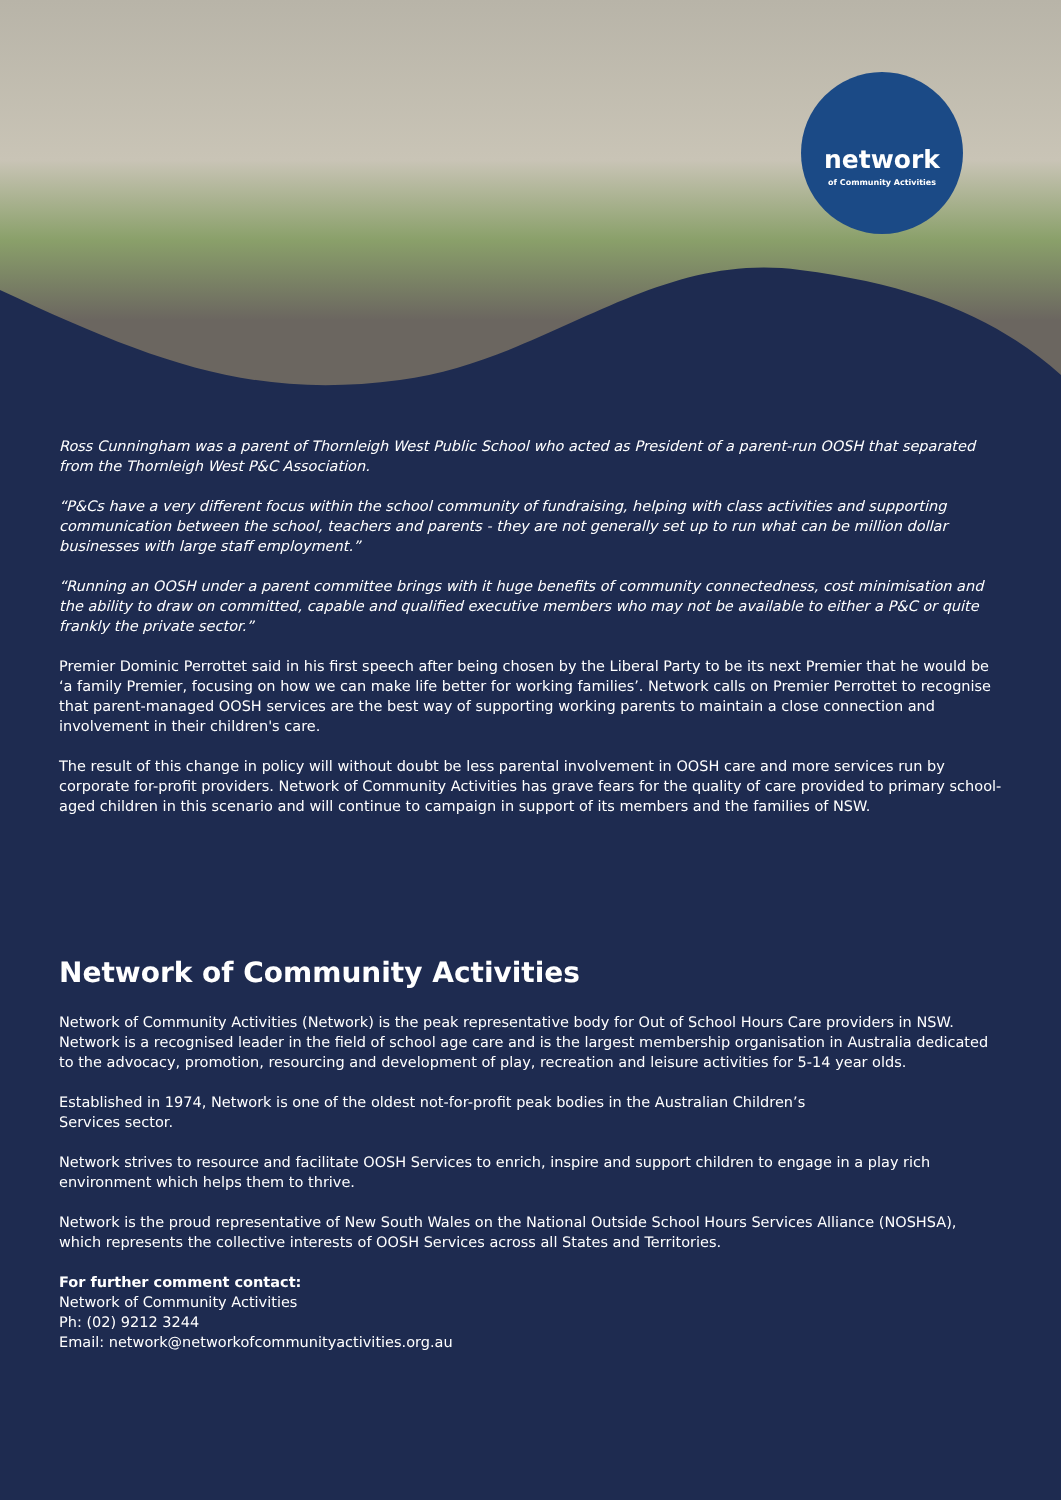network
of Community Activities
Ross Cunningham was a parent of Thornleigh West Public School who acted as President of a parent-run OOSH that separated from the Thornleigh West P&C Association.
“P&Cs have a very different focus within the school community of fundraising, helping with class activities and supporting communication between the school, teachers and parents - they are not generally set up to run what can be million dollar businesses with large staff employment.”
“Running an OOSH under a parent committee brings with it huge benefits of community connectedness, cost minimisation and the ability to draw on committed, capable and qualified executive members who may not be available to either a P&C or quite frankly the private sector.”
Premier Dominic Perrottet said in his first speech after being chosen by the Liberal Party to be its next Premier that he would be ‘a family Premier, focusing on how we can make life better for working families’. Network calls on Premier Perrottet to recognise that parent-managed OOSH services are the best way of supporting working parents to maintain a close connection and involvement in their children's care.
The result of this change in policy will without doubt be less parental involvement in OOSH care and more services run by corporate for-profit providers. Network of Community Activities has grave fears for the quality of care provided to primary school-aged children in this scenario and will continue to campaign in support of its members and the families of NSW.
Network of Community Activities
Network of Community Activities (Network) is the peak representative body for Out of School Hours Care providers in NSW. Network is a recognised leader in the field of school age care and is the largest membership organisation in Australia dedicated to the advocacy, promotion, resourcing and development of play, recreation and leisure activities for 5-14 year olds.
Established in 1974, Network is one of the oldest not-for-profit peak bodies in the Australian Children’s
Services sector.
Network strives to resource and facilitate OOSH Services to enrich, inspire and support children to engage in a play rich environment which helps them to thrive.
Network is the proud representative of New South Wales on the National Outside School Hours Services Alliance (NOSHSA), which represents the collective interests of OOSH Services across all States and Territories.
For further comment contact:
Network of Community Activities
Ph: (02) 9212 3244
Email: network@networkofcommunityactivities.org.au